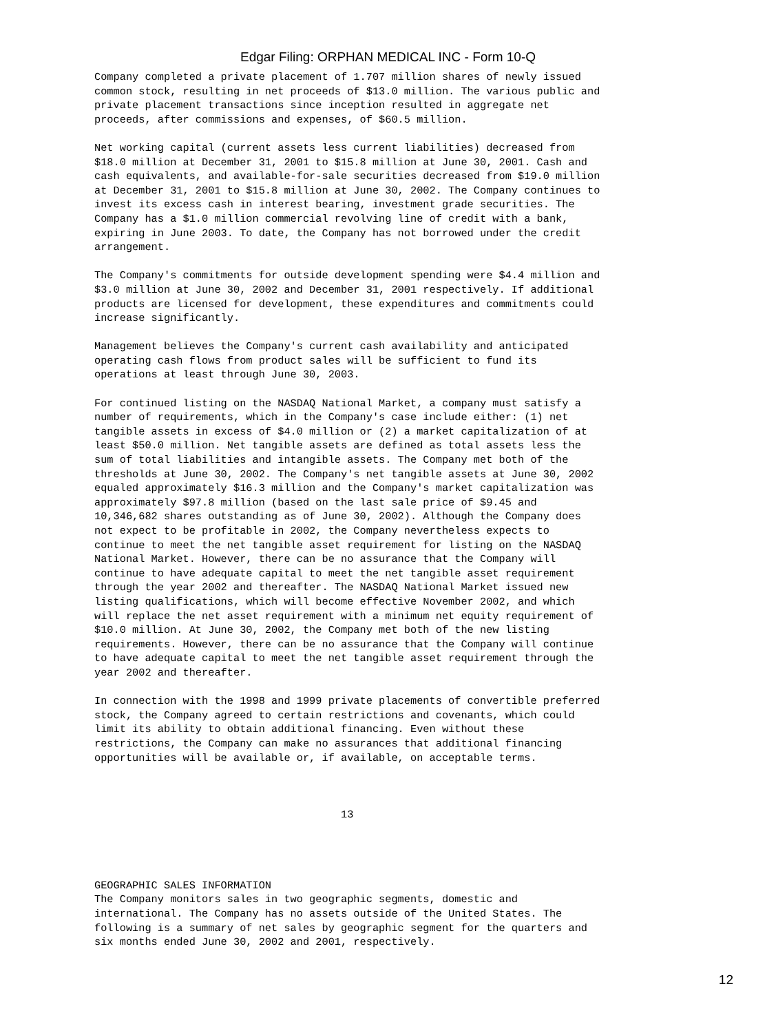Edgar Filing: ORPHAN MEDICAL INC - Form 10-Q
Company completed a private placement of 1.707 million shares of newly issued
common stock, resulting in net proceeds of $13.0 million. The various public and
private placement transactions since inception resulted in aggregate net
proceeds, after commissions and expenses, of $60.5 million.

Net working capital (current assets less current liabilities) decreased from
$18.0 million at December 31, 2001 to $15.8 million at June 30, 2001. Cash and
cash equivalents, and available-for-sale securities decreased from $19.0 million
at December 31, 2001 to $15.8 million at June 30, 2002. The Company continues to
invest its excess cash in interest bearing, investment grade securities. The
Company has a $1.0 million commercial revolving line of credit with a bank,
expiring in June 2003. To date, the Company has not borrowed under the credit
arrangement.

The Company's commitments for outside development spending were $4.4 million and
$3.0 million at June 30, 2002 and December 31, 2001 respectively. If additional
products are licensed for development, these expenditures and commitments could
increase significantly.

Management believes the Company's current cash availability and anticipated
operating cash flows from product sales will be sufficient to fund its
operations at least through June 30, 2003.

For continued listing on the NASDAQ National Market, a company must satisfy a
number of requirements, which in the Company's case include either: (1) net
tangible assets in excess of $4.0 million or (2) a market capitalization of at
least $50.0 million. Net tangible assets are defined as total assets less the
sum of total liabilities and intangible assets. The Company met both of the
thresholds at June 30, 2002. The Company's net tangible assets at June 30, 2002
equaled approximately $16.3 million and the Company's market capitalization was
approximately $97.8 million (based on the last sale price of $9.45 and
10,346,682 shares outstanding as of June 30, 2002). Although the Company does
not expect to be profitable in 2002, the Company nevertheless expects to
continue to meet the net tangible asset requirement for listing on the NASDAQ
National Market. However, there can be no assurance that the Company will
continue to have adequate capital to meet the net tangible asset requirement
through the year 2002 and thereafter. The NASDAQ National Market issued new
listing qualifications, which will become effective November 2002, and which
will replace the net asset requirement with a minimum net equity requirement of
$10.0 million. At June 30, 2002, the Company met both of the new listing
requirements. However, there can be no assurance that the Company will continue
to have adequate capital to meet the net tangible asset requirement through the
year 2002 and thereafter.

In connection with the 1998 and 1999 private placements of convertible preferred
stock, the Company agreed to certain restrictions and covenants, which could
limit its ability to obtain additional financing. Even without these
restrictions, the Company can make no assurances that additional financing
opportunities will be available or, if available, on acceptable terms.



                                       13




GEOGRAPHIC SALES INFORMATION
The Company monitors sales in two geographic segments, domestic and
international. The Company has no assets outside of the United States. The
following is a summary of net sales by geographic segment for the quarters and
six months ended June 30, 2002 and 2001, respectively.
12